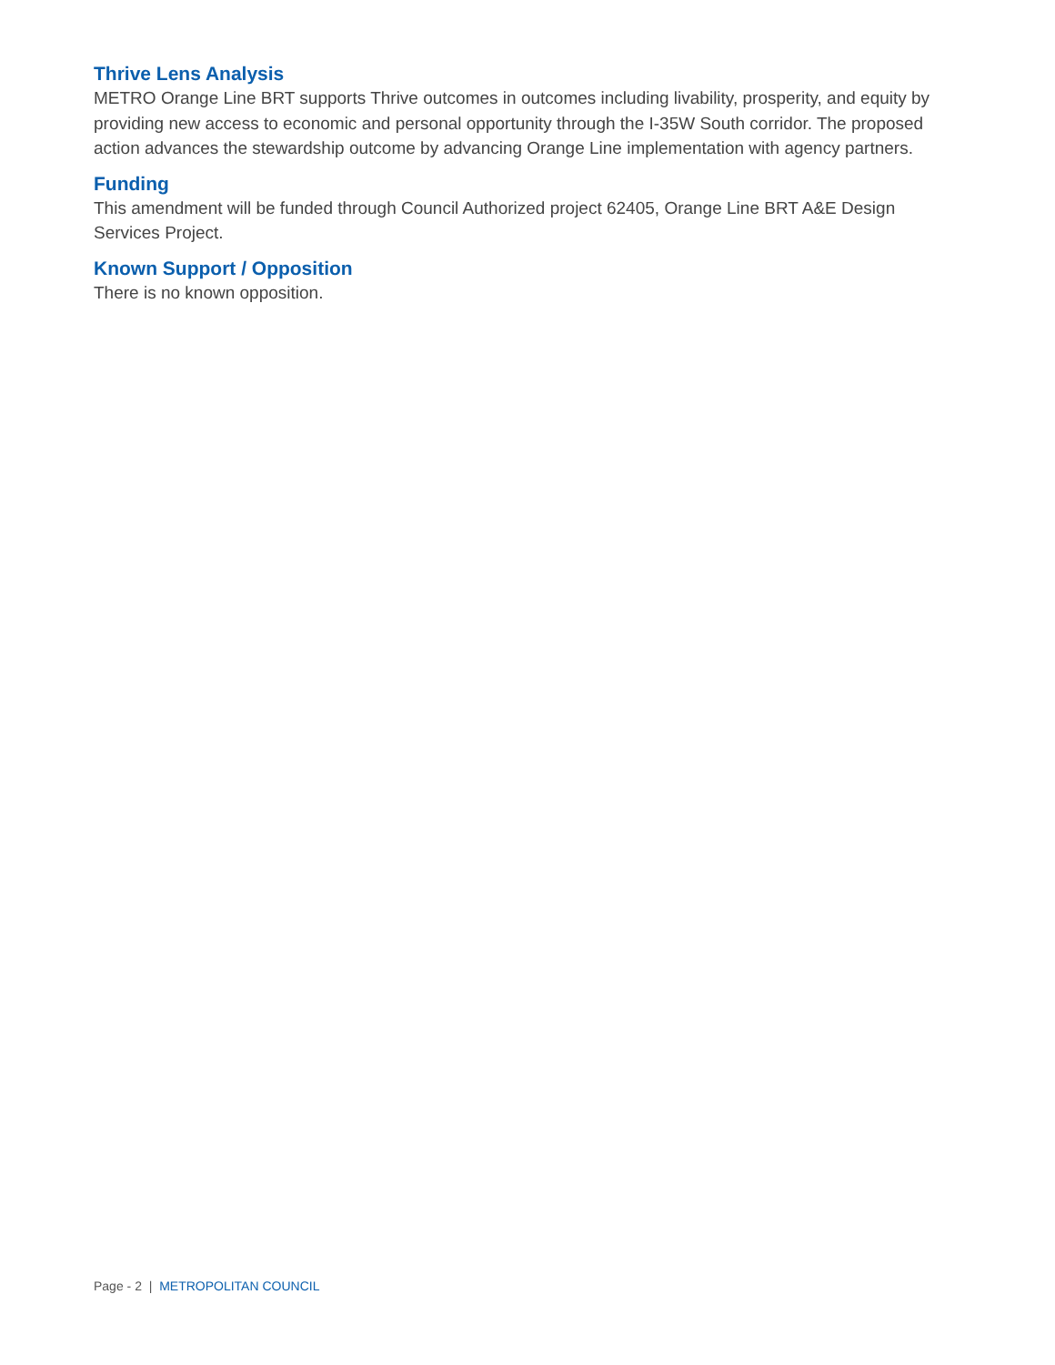Thrive Lens Analysis
METRO Orange Line BRT supports Thrive outcomes in outcomes including livability, prosperity, and equity by providing new access to economic and personal opportunity through the I-35W South corridor. The proposed action advances the stewardship outcome by advancing Orange Line implementation with agency partners.
Funding
This amendment will be funded through Council Authorized project 62405, Orange Line BRT A&E Design Services Project.
Known Support / Opposition
There is no known opposition.
Page - 2 | METROPOLITAN COUNCIL